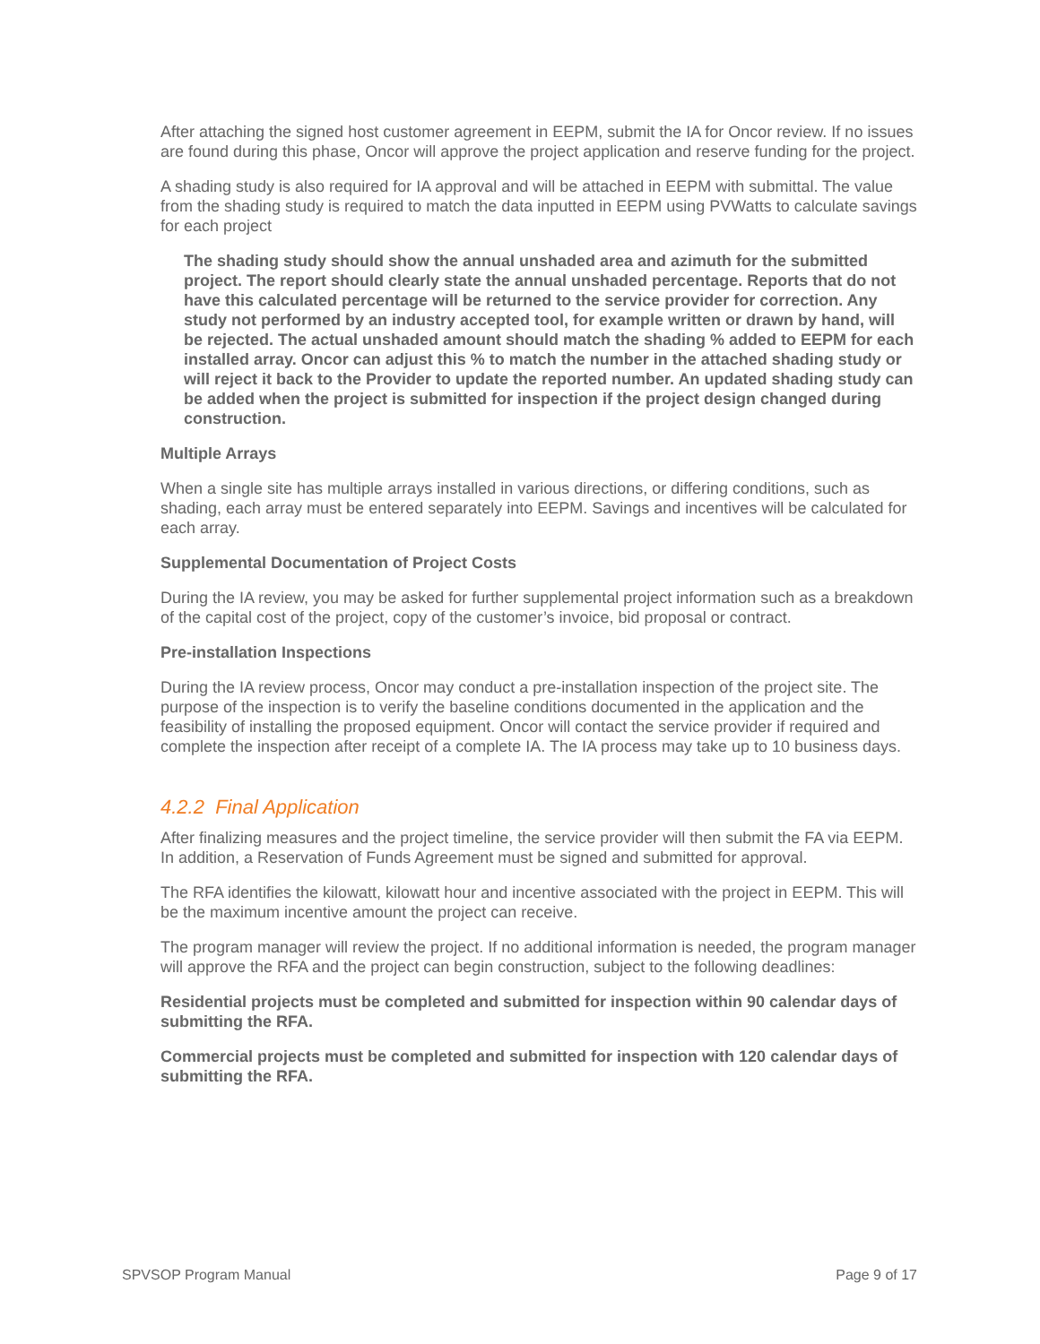After attaching the signed host customer agreement in EEPM, submit the IA for Oncor review. If no issues are found during this phase, Oncor will approve the project application and reserve funding for the project.
A shading study is also required for IA approval and will be attached in EEPM with submittal. The value from the shading study is required to match the data inputted in EEPM using PVWatts to calculate savings for each project
The shading study should show the annual unshaded area and azimuth for the submitted project. The report should clearly state the annual unshaded percentage. Reports that do not have this calculated percentage will be returned to the service provider for correction. Any study not performed by an industry accepted tool, for example written or drawn by hand, will be rejected. The actual unshaded amount should match the shading % added to EEPM for each installed array. Oncor can adjust this % to match the number in the attached shading study or will reject it back to the Provider to update the reported number. An updated shading study can be added when the project is submitted for inspection if the project design changed during construction.
Multiple Arrays
When a single site has multiple arrays installed in various directions, or differing conditions, such as shading, each array must be entered separately into EEPM. Savings and incentives will be calculated for each array.
Supplemental Documentation of Project Costs
During the IA review, you may be asked for further supplemental project information such as a breakdown of the capital cost of the project, copy of the customer’s invoice, bid proposal or contract.
Pre-installation Inspections
During the IA review process, Oncor may conduct a pre-installation inspection of the project site. The purpose of the inspection is to verify the baseline conditions documented in the application and the feasibility of installing the proposed equipment. Oncor will contact the service provider if required and complete the inspection after receipt of a complete IA. The IA process may take up to 10 business days.
4.2.2 Final Application
After finalizing measures and the project timeline, the service provider will then submit the FA via EEPM. In addition, a Reservation of Funds Agreement must be signed and submitted for approval.
The RFA identifies the kilowatt, kilowatt hour and incentive associated with the project in EEPM. This will be the maximum incentive amount the project can receive.
The program manager will review the project. If no additional information is needed, the program manager will approve the RFA and the project can begin construction, subject to the following deadlines:
Residential projects must be completed and submitted for inspection within 90 calendar days of submitting the RFA.
Commercial projects must be completed and submitted for inspection with 120 calendar days of submitting the RFA.
SPVSOP Program Manual Page 9 of 17